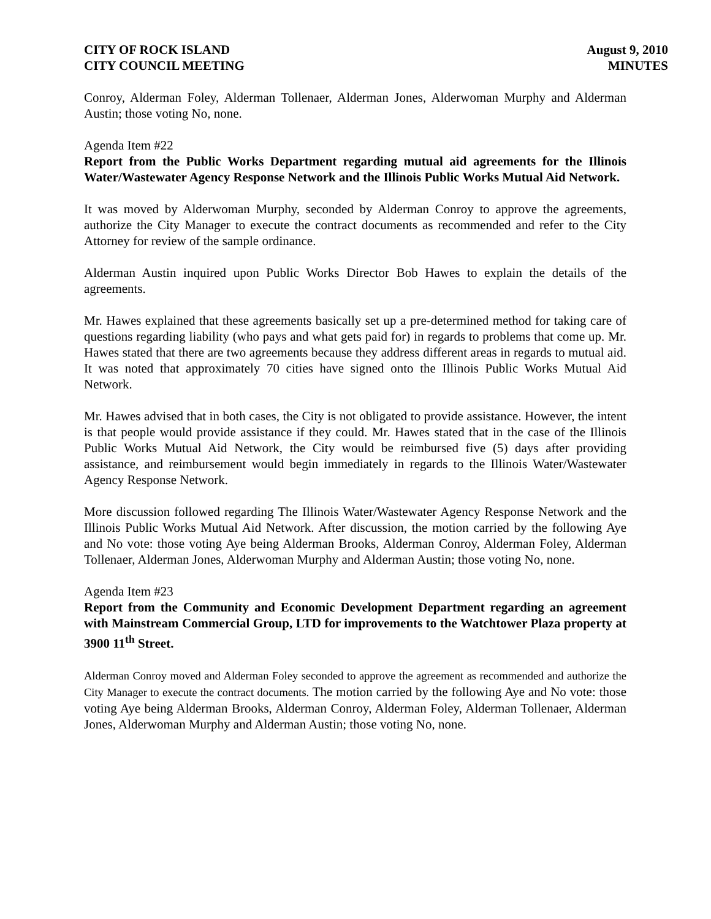CITY OF ROCK ISLAND
CITY COUNCIL MEETING
August 9, 2010
MINUTES
Conroy, Alderman Foley, Alderman Tollenaer, Alderman Jones, Alderwoman Murphy and Alderman Austin; those voting No, none.
Agenda Item #22
Report from the Public Works Department regarding mutual aid agreements for the Illinois Water/Wastewater Agency Response Network and the Illinois Public Works Mutual Aid Network.
It was moved by Alderwoman Murphy, seconded by Alderman Conroy to approve the agreements, authorize the City Manager to execute the contract documents as recommended and refer to the City Attorney for review of the sample ordinance.
Alderman Austin inquired upon Public Works Director Bob Hawes to explain the details of the agreements.
Mr. Hawes explained that these agreements basically set up a pre-determined method for taking care of questions regarding liability (who pays and what gets paid for) in regards to problems that come up. Mr. Hawes stated that there are two agreements because they address different areas in regards to mutual aid. It was noted that approximately 70 cities have signed onto the Illinois Public Works Mutual Aid Network.
Mr. Hawes advised that in both cases, the City is not obligated to provide assistance. However, the intent is that people would provide assistance if they could. Mr. Hawes stated that in the case of the Illinois Public Works Mutual Aid Network, the City would be reimbursed five (5) days after providing assistance, and reimbursement would begin immediately in regards to the Illinois Water/Wastewater Agency Response Network.
More discussion followed regarding The Illinois Water/Wastewater Agency Response Network and the Illinois Public Works Mutual Aid Network. After discussion, the motion carried by the following Aye and No vote: those voting Aye being Alderman Brooks, Alderman Conroy, Alderman Foley, Alderman Tollenaer, Alderman Jones, Alderwoman Murphy and Alderman Austin; those voting No, none.
Agenda Item #23
Report from the Community and Economic Development Department regarding an agreement with Mainstream Commercial Group, LTD for improvements to the Watchtower Plaza property at 3900 11<sup>th</sup> Street.
Alderman Conroy moved and Alderman Foley seconded to approve the agreement as recommended and authorize the City Manager to execute the contract documents. The motion carried by the following Aye and No vote: those voting Aye being Alderman Brooks, Alderman Conroy, Alderman Foley, Alderman Tollenaer, Alderman Jones, Alderwoman Murphy and Alderman Austin; those voting No, none.